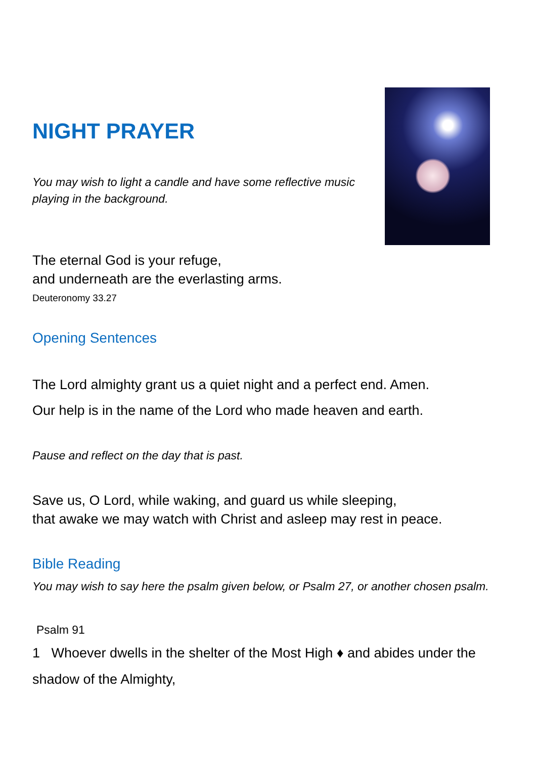NIGHT PRAYER
You may wish to light a candle and have some reflective music
playing in the background.
The eternal God is your refuge,
and underneath are the everlasting arms.
Deuteronomy 33.27
Opening Sentences
The Lord almighty grant us a quiet night and a perfect end. Amen.
Our help is in the name of the Lord who made heaven and earth.
Pause and reflect on the day that is past.
Save us, O Lord, while waking, and guard us while sleeping,
that awake we may watch with Christ and asleep may rest in peace.
Bible Reading
You may wish to say here the psalm given below, or Psalm 27, or another chosen psalm.
Psalm 91
1 Whoever dwells in the shelter of the Most High ♦ and abides under the shadow of the Almighty,